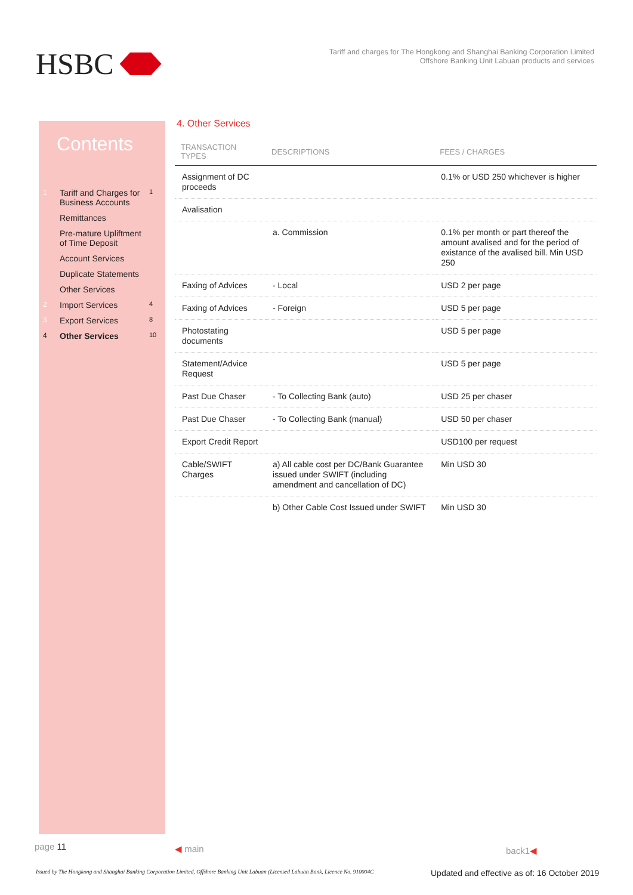HSBC
Tariff and charges for The Hongkong and Shanghai Banking Corporation Limited
Offshore Banking Unit Labuan products and services
Contents
1 Tariff and Charges for Business Accounts 1
Remittances
Pre-mature Upliftment of Time Deposit
Account Services
Duplicate Statements
Other Services
2 Import Services 4
3 Export Services 8
4 Other Services 10
4. Other Services
| TRANSACTION TYPES | DESCRIPTIONS | FEES / CHARGES |
| --- | --- | --- |
| Assignment of DC proceeds | | 0.1% or USD 250 whichever is higher |
| Avalisation | | |
| | a. Commission | 0.1% per month or part thereof the amount avalised and for the period of existance of the avalised bill. Min USD 250 |
| Faxing of Advices | - Local | USD 2 per page |
| Faxing of Advices | - Foreign | USD 5 per page |
| Photostating documents | | USD 5 per page |
| Statement/Advice Request | | USD 5 per page |
| Past Due Chaser | - To Collecting Bank (auto) | USD 25 per chaser |
| Past Due Chaser | - To Collecting Bank (manual) | USD 50 per chaser |
| Export Credit Report | | USD100 per request |
| Cable/SWIFT Charges | a) All cable cost per DC/Bank Guarantee issued under SWIFT (including amendment and cancellation of DC) | Min USD 30 |
| | b) Other Cable Cost Issued under SWIFT | Min USD 30 |
page 11 ◀ main back1◀
Issued by The Hongkong and Shanghai Banking Corporation Limited, Offshore Banking Unit Labuan (Licensed Labuan Bank, Licence No. 910004C
Updated and effective as of: 16 October 2019